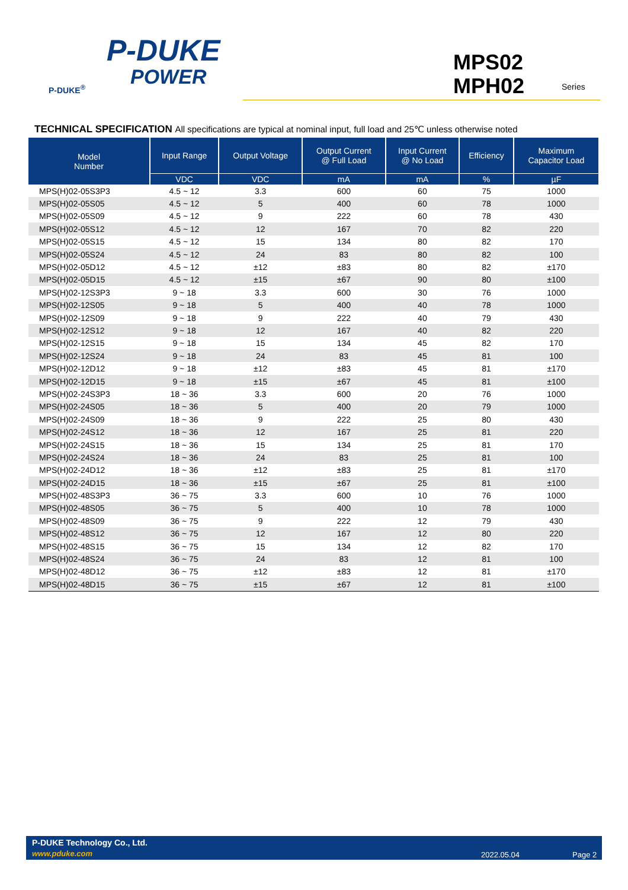P-DUKE
POWER
P-DUKE<sup>®</sup>
MPS02
MPH02
Series
TECHNICAL SPECIFICATION All specifications are typical at nominal input, full load and 25℃ unless otherwise noted
| Model Number | Input Range | Output Voltage | Output Current @ Full Load | Input Current @ No Load | Efficiency | Maximum Capacitor Load |
| --- | --- | --- | --- | --- | --- | --- |
| | VDC | VDC | mA | mA | % | µF |
| MPS(H)02-05S3P3 | 4.5 ~ 12 | 3.3 | 600 | 60 | 75 | 1000 |
| MPS(H)02-05S05 | 4.5 ~ 12 | 5 | 400 | 60 | 78 | 1000 |
| MPS(H)02-05S09 | 4.5 ~ 12 | 9 | 222 | 60 | 78 | 430 |
| MPS(H)02-05S12 | 4.5 ~ 12 | 12 | 167 | 70 | 82 | 220 |
| MPS(H)02-05S15 | 4.5 ~ 12 | 15 | 134 | 80 | 82 | 170 |
| MPS(H)02-05S24 | 4.5 ~ 12 | 24 | 83 | 80 | 82 | 100 |
| MPS(H)02-05D12 | 4.5 ~ 12 | ±12 | ±83 | 80 | 82 | ±170 |
| MPS(H)02-05D15 | 4.5 ~ 12 | ±15 | ±67 | 90 | 80 | ±100 |
| MPS(H)02-12S3P3 | 9 ~ 18 | 3.3 | 600 | 30 | 76 | 1000 |
| MPS(H)02-12S05 | 9 ~ 18 | 5 | 400 | 40 | 78 | 1000 |
| MPS(H)02-12S09 | 9 ~ 18 | 9 | 222 | 40 | 79 | 430 |
| MPS(H)02-12S12 | 9 ~ 18 | 12 | 167 | 40 | 82 | 220 |
| MPS(H)02-12S15 | 9 ~ 18 | 15 | 134 | 45 | 82 | 170 |
| MPS(H)02-12S24 | 9 ~ 18 | 24 | 83 | 45 | 81 | 100 |
| MPS(H)02-12D12 | 9 ~ 18 | ±12 | ±83 | 45 | 81 | ±170 |
| MPS(H)02-12D15 | 9 ~ 18 | ±15 | ±67 | 45 | 81 | ±100 |
| MPS(H)02-24S3P3 | 18 ~ 36 | 3.3 | 600 | 20 | 76 | 1000 |
| MPS(H)02-24S05 | 18 ~ 36 | 5 | 400 | 20 | 79 | 1000 |
| MPS(H)02-24S09 | 18 ~ 36 | 9 | 222 | 25 | 80 | 430 |
| MPS(H)02-24S12 | 18 ~ 36 | 12 | 167 | 25 | 81 | 220 |
| MPS(H)02-24S15 | 18 ~ 36 | 15 | 134 | 25 | 81 | 170 |
| MPS(H)02-24S24 | 18 ~ 36 | 24 | 83 | 25 | 81 | 100 |
| MPS(H)02-24D12 | 18 ~ 36 | ±12 | ±83 | 25 | 81 | ±170 |
| MPS(H)02-24D15 | 18 ~ 36 | ±15 | ±67 | 25 | 81 | ±100 |
| MPS(H)02-48S3P3 | 36 ~ 75 | 3.3 | 600 | 10 | 76 | 1000 |
| MPS(H)02-48S05 | 36 ~ 75 | 5 | 400 | 10 | 78 | 1000 |
| MPS(H)02-48S09 | 36 ~ 75 | 9 | 222 | 12 | 79 | 430 |
| MPS(H)02-48S12 | 36 ~ 75 | 12 | 167 | 12 | 80 | 220 |
| MPS(H)02-48S15 | 36 ~ 75 | 15 | 134 | 12 | 82 | 170 |
| MPS(H)02-48S24 | 36 ~ 75 | 24 | 83 | 12 | 81 | 100 |
| MPS(H)02-48D12 | 36 ~ 75 | ±12 | ±83 | 12 | 81 | ±170 |
| MPS(H)02-48D15 | 36 ~ 75 | ±15 | ±67 | 12 | 81 | ±100 |
P-DUKE Technology Co., Ltd.
www.pduke.com 2022.05.04 Page 2